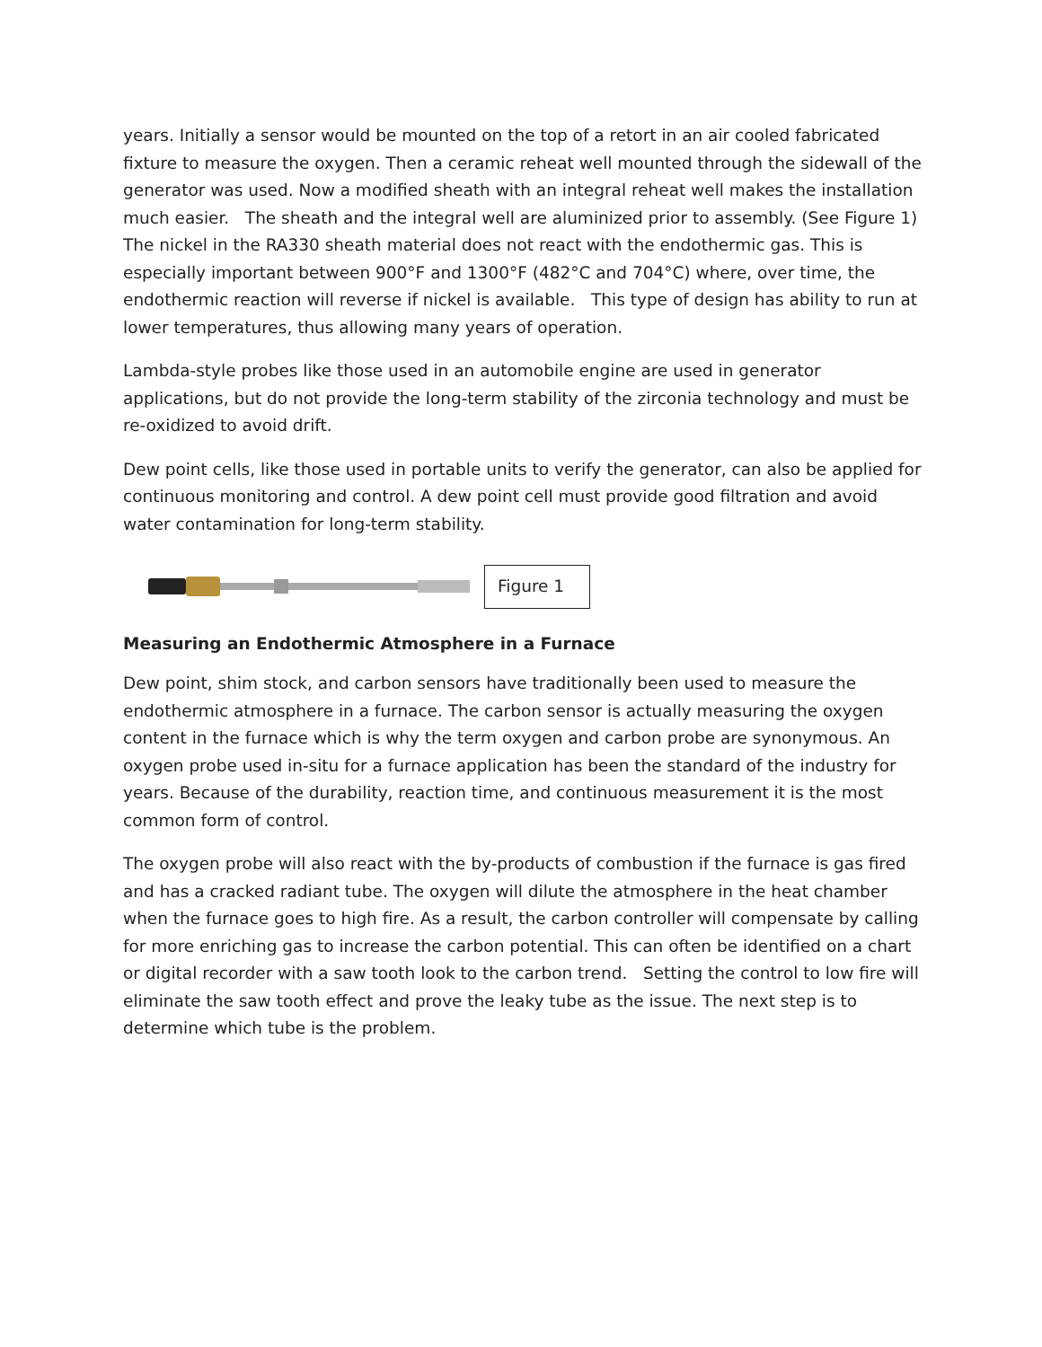years. Initially a sensor would be mounted on the top of a retort in an air cooled fabricated fixture to measure the oxygen. Then a ceramic reheat well mounted through the sidewall of the generator was used. Now a modified sheath with an integral reheat well makes the installation much easier. The sheath and the integral well are aluminized prior to assembly. (See Figure 1) The nickel in the RA330 sheath material does not react with the endothermic gas. This is especially important between 900°F and 1300°F (482°C and 704°C) where, over time, the endothermic reaction will reverse if nickel is available. This type of design has ability to run at lower temperatures, thus allowing many years of operation.
Lambda-style probes like those used in an automobile engine are used in generator applications, but do not provide the long-term stability of the zirconia technology and must be re-oxidized to avoid drift.
Dew point cells, like those used in portable units to verify the generator, can also be applied for continuous monitoring and control. A dew point cell must provide good filtration and avoid water contamination for long-term stability.
Figure 1
Measuring an Endothermic Atmosphere in a Furnace
Dew point, shim stock, and carbon sensors have traditionally been used to measure the endothermic atmosphere in a furnace. The carbon sensor is actually measuring the oxygen content in the furnace which is why the term oxygen and carbon probe are synonymous. An oxygen probe used in-situ for a furnace application has been the standard of the industry for years. Because of the durability, reaction time, and continuous measurement it is the most common form of control.
The oxygen probe will also react with the by-products of combustion if the furnace is gas fired and has a cracked radiant tube. The oxygen will dilute the atmosphere in the heat chamber when the furnace goes to high fire. As a result, the carbon controller will compensate by calling for more enriching gas to increase the carbon potential. This can often be identified on a chart or digital recorder with a saw tooth look to the carbon trend. Setting the control to low fire will eliminate the saw tooth effect and prove the leaky tube as the issue. The next step is to determine which tube is the problem.